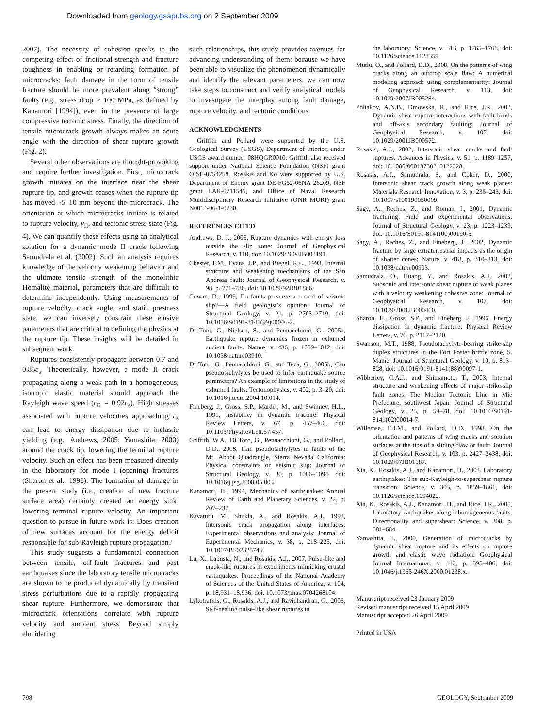Downloaded from geology.gsapubs.org on 2 September 2009
2007). The necessity of cohesion speaks to the competing effect of frictional strength and fracture toughness in enabling or retarding formation of microcracks: fault damage in the form of tensile fracture should be more prevalent along “strong” faults (e.g., stress drop > 100 MPa, as defined by Kanamori [1994]), even in the presence of large compressive tectonic stress. Finally, the direction of tensile microcrack growth always makes an acute angle with the direction of shear rupture growth (Fig. 2).
Several other observations are thought-provoking and require further investigation. First, microcrack growth initiates on the interface near the shear rupture tip, and growth ceases when the rupture tip has moved ~5–10 mm beyond the microcrack. The orientation at which microcracks initiate is related to rupture velocity, v<sub>II</sub>, and tectonic stress state (Fig. 4). We can quantify these effects using an analytical solution for a dynamic mode II crack following Samudrala et al. (2002). Such an analysis requires knowledge of the velocity weakening behavior and the ultimate tensile strength of the monolithic Homalite material, parameters that are difficult to determine independently. Using measurements of rupture velocity, crack angle, and static prestress state, we can inversely constrain these elusive parameters that are critical to defining the physics at the rupture tip. These insights will be detailed in subsequent work.
Ruptures consistently propagate between 0.7 and 0.85c<sub>s</sub>. Theoretically, however, a mode II crack propagating along a weak path in a homogeneous, isotropic elastic material should approach the Rayleigh wave speed (c<sub>R</sub> = 0.92c<sub>s</sub>). High stresses associated with rupture velocities approaching c<sub>s</sub> can lead to energy dissipation due to inelastic yielding (e.g., Andrews, 2005; Yamashita, 2000) around the crack tip, lowering the terminal rupture velocity. Such an effect has been measured directly in the laboratory for mode I (opening) fractures (Sharon et al., 1996). The formation of damage in the present study (i.e., creation of new fracture surface area) certainly created an energy sink, lowering terminal rupture velocity. An important question to pursue in future work is: Does creation of new surfaces account for the energy deficit responsible for sub-Rayleigh rupture propagation?
This study suggests a fundamental connection between tensile, off-fault fractures and past earthquakes since the laboratory tensile microcracks are shown to be produced dynamically by transient stress perturbations due to a rapidly propagating shear rupture. Furthermore, we demonstrate that microcrack orientations correlate with rupture velocity and ambient stress. Beyond simply elucidating
such relationships, this study provides avenues for advancing understanding of them: because we have been able to visualize the phenomenon dynamically and identify the relevant parameters, we can now take steps to construct and verify analytical models to investigate the interplay among fault damage, rupture velocity, and tectonic conditions.
ACKNOWLEDGMENTS
Griffith and Pollard were supported by the U.S. Geological Survey (USGS), Department of Interior, under USGS award number 08HQGR0010. Griffith also received support under National Science Foundation (NSF) grant OISE-0754258. Rosakis and Ko were supported by U.S. Department of Energy grant DE-FG52-06NA 26209, NSF grant EAR-0711545, and Office of Naval Research Multidisciplinary Research Initiative (ONR MURI) grant N0014-06-1-0730.
REFERENCES CITED
Andrews, D. J., 2005, Rupture dynamics with energy loss outside the slip zone: Journal of Geophysical Research, v. 110, doi: 10.1029/2004JB003191.
Chester, F.M., Evans, J.P., and Biegel, R.L., 1993, Internal structure and weakening mechanisms of the San Andreas fault: Journal of Geophysical Research, v. 98, p. 771–786, doi: 10.1029/92JB01866.
Cowan, D., 1999, Do faults preserve a record of seismic slip?—A field geologist’s opinion: Journal of Structural Geology, v. 21, p. 2703–2719, doi: 10.1016/S0191-8141(99)00046-2.
Di Toro, G., Nielsen, S., and Pennacchioni, G., 2005a, Earthquake rupture dynamics frozen in exhumed ancient faults: Nature, v. 436, p. 1009–1012, doi: 10.1038/nature03910.
Di Toro, G., Pennacchioni, G., and Teza, G., 2005b, Can pseudotachylytes be used to infer earthquake source parameters? An example of limitations in the study of exhumed faults: Tectonophysics, v. 402, p. 3–20, doi: 10.1016/j.tecto.2004.10.014.
Fineberg, J., Gross, S.P., Marder, M., and Swinney, H.L., 1991, Instability in dynamic fracture: Physical Review Letters, v. 67, p. 457–460, doi: 10.1103/PhysRevLett.67.457.
Griffith, W.A., Di Toro, G., Pennacchioni, G., and Pollard, D.D., 2008, Thin pseudotachylytes in faults of the Mt. Abbot Quadrangle, Sierra Nevada California: Physical constraints on seismic slip: Journal of Structural Geology, v. 30, p. 1086–1094, doi: 10.1016/j.jsg.2008.05.003.
Kanamori, H., 1994, Mechanics of earthquakes: Annual Review of Earth and Planetary Sciences, v. 22, p. 207–237.
Kavaturu, M., Shukla, A., and Rosakis, A.J., 1998, Intersonic crack propagation along interfaces: Experimental observations and analysis: Journal of Experimental Mechanics, v. 38, p. 218–225, doi: 10.1007/BF02325746.
Lu, X., Lapusta, N., and Rosakis, A.J., 2007, Pulse-like and crack-like ruptures in experiments mimicking crustal earthquakes: Proceedings of the National Academy of Sciences of the United States of America, v. 104, p. 18,931–18,936, doi: 10.1073/pnas.0704268104.
Lykotrafitis, G., Rosakis, A.J., and Ravichandran, G., 2006, Self-healing pulse-like shear ruptures in
the laboratory: Science, v. 313, p. 1765–1768, doi: 10.1126/science.1128359.
Mutlu, O., and Pollard, D.D., 2008, On the patterns of wing cracks along an outcrop scale flaw: A numerical modeling approach using complementarity: Journal of Geophysical Research, v. 113, doi: 10.1029/2007JB005284.
Poliakov, A.N.B., Dmowska, R., and Rice, J.R., 2002, Dynamic shear rupture interactions with fault bends and off-axis secondary faulting: Journal of Geophysical Research, v. 107, doi: 10.1029/2001JB000572.
Rosakis, A.J., 2002, Intersonic shear cracks and fault ruptures: Advances in Physics, v. 51, p. 1189–1257, doi: 10.1080/00018730210122328.
Rosakis, A.J., Samudrala, S., and Coker, D., 2000, Intersonic shear crack growth along weak planes: Materials Research Innovation, v. 3, p. 236–243, doi: 10.1007/s100190050009.
Sagy, A., Reches, Z., and Roman, I., 2001, Dynamic fracturing: Field and experimental observations: Journal of Structural Geology, v. 23, p. 1223–1239, doi: 10.1016/S0191-8141(00)00190-5.
Sagy, A., Reches, Z., and Fineberg, J., 2002, Dynamic fracture by large extraterrestrial impacts as the origin of shatter cones: Nature, v. 418, p. 310–313, doi: 10.1038/nature00903.
Samudrala, O., Huang, Y., and Rosakis, A.J., 2002, Subsonic and intersonic shear rupture of weak planes with a velocity weakening cohesive zone: Journal of Geophysical Research, v. 107, doi: 10.1029/2001JB000460.
Sharon, E., Gross, S.P., and Fineberg, J., 1996, Energy dissipation in dynamic fracture: Physical Review Letters, v. 76, p. 2117–2120.
Swanson, M.T., 1988, Pseudotachylyte-bearing strike-slip duplex structures in the Fort Foster brittle zone, S. Maine: Journal of Structural Geology, v. 10, p. 813–828, doi: 10.1016/0191-8141(88)90097-1.
Wibberley, C.A.J., and Shimamoto, T., 2003, Internal structure and weakening effects of major strike-slip fault zones: The Median Tectonic Line in Mie Prefecture, southwest Japan: Journal of Structural Geology, v. 25, p. 59–78, doi: 10.1016/S0191-8141(02)00014-7.
Willemse, E.J.M., and Pollard, D.D., 1998, On the orientation and patterns of wing cracks and solution surfaces at the tips of a sliding flaw or fault: Journal of Geophysical Research, v. 103, p. 2427–2438, doi: 10.1029/97JB01587.
Xia, K., Rosakis, A.J., and Kanamori, H., 2004, Laboratory earthquakes: The sub-Rayleigh-to-supershear rupture transition: Science, v. 303, p. 1859–1861, doi: 10.1126/science.1094022.
Xia, K., Rosakis, A.J., Kanamori, H., and Rice, J.R., 2005, Laboratory earthquakes along inhomogeneous faults: Directionality and supershear: Science, v. 308, p. 681–684.
Yamashita, T., 2000, Generation of microcracks by dynamic shear rupture and its effects on rupture growth and elastic wave radiation: Geophysical Journal International, v. 143, p. 395–406, doi: 10.1046/j.1365-246X.2000.01238.x.
Manuscript received 23 January 2009
Revised manuscript received 15 April 2009
Manuscript accepted 26 April 2009
Printed in USA
798 GEOLOGY, September 2009